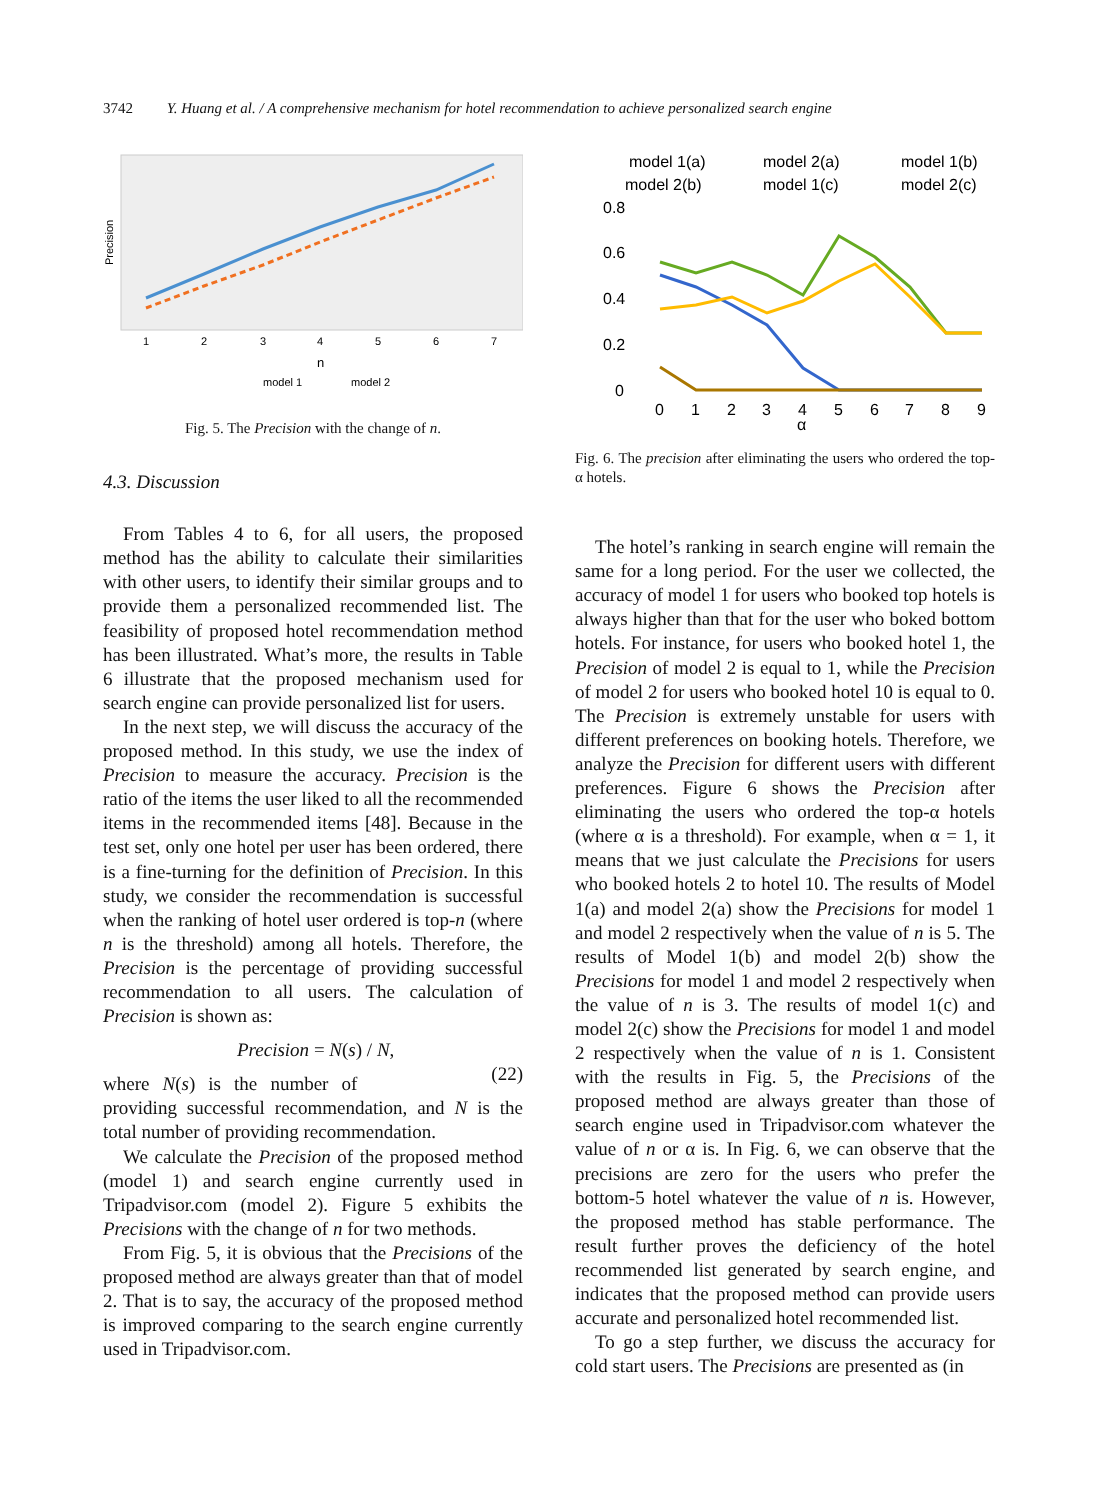3742 Y. Huang et al. / A comprehensive mechanism for hotel recommendation to achieve personalized search engine
Precision
1
2
3
4
5
6
7
n
model 1
model 2
Fig. 5. The Precision with the change of n.
4.3. Discussion
From Tables 4 to 6, for all users, the proposed method has the ability to calculate their similarities with other users, to identify their similar groups and to provide them a personalized recommended list. The feasibility of proposed hotel recommendation method has been illustrated. What’s more, the results in Table 6 illustrate that the proposed mechanism used for search engine can provide personalized list for users.
In the next step, we will discuss the accuracy of the proposed method. In this study, we use the index of Precision to measure the accuracy. Precision is the ratio of the items the user liked to all the recommended items in the recommended items [48]. Because in the test set, only one hotel per user has been ordered, there is a fine-turning for the definition of Precision. In this study, we consider the recommendation is successful when the ranking of hotel user ordered is top-n (where n is the threshold) among all hotels. Therefore, the Precision is the percentage of providing successful recommendation to all users. The calculation of Precision is shown as:
Precision = N(s) / N, (22)
where N(s) is the number of providing successful recommendation, and N is the total number of providing recommendation.
We calculate the Precision of the proposed method (model 1) and search engine currently used in Tripadvisor.com (model 2). Figure 5 exhibits the Precisions with the change of n for two methods.
From Fig. 5, it is obvious that the Precisions of the proposed method are always greater than that of model 2. That is to say, the accuracy of the proposed method is improved comparing to the search engine currently used in Tripadvisor.com.
model 1(a)
model 2(a)
model 1(b)
model 2(b)
model 1(c)
model 2(c)
0.8
0.6
0.4
0.2
0
0
1
2
3
4
5
6
7
8
9
α
Fig. 6. The precision after eliminating the users who ordered the top-α hotels.
The hotel’s ranking in search engine will remain the same for a long period. For the user we collected, the accuracy of model 1 for users who booked top hotels is always higher than that for the user who boked bottom hotels. For instance, for users who booked hotel 1, the Precision of model 2 is equal to 1, while the Precision of model 2 for users who booked hotel 10 is equal to 0. The Precision is extremely unstable for users with different preferences on booking hotels. Therefore, we analyze the Precision for different users with different preferences. Figure 6 shows the Precision after eliminating the users who ordered the top-α hotels (where α is a threshold). For example, when α = 1, it means that we just calculate the Precisions for users who booked hotels 2 to hotel 10. The results of Model 1(a) and model 2(a) show the Precisions for model 1 and model 2 respectively when the value of n is 5. The results of Model 1(b) and model 2(b) show the Precisions for model 1 and model 2 respectively when the value of n is 3. The results of model 1(c) and model 2(c) show the Precisions for model 1 and model 2 respectively when the value of n is 1. Consistent with the results in Fig. 5, the Precisions of the proposed method are always greater than those of search engine used in Tripadvisor.com whatever the value of n or α is. In Fig. 6, we can observe that the precisions are zero for the users who prefer the bottom-5 hotel whatever the value of n is. However, the proposed method has stable performance. The result further proves the deficiency of the hotel recommended list generated by search engine, and indicates that the proposed method can provide users accurate and personalized hotel recommended list.
To go a step further, we discuss the accuracy for cold start users. The Precisions are presented as (in